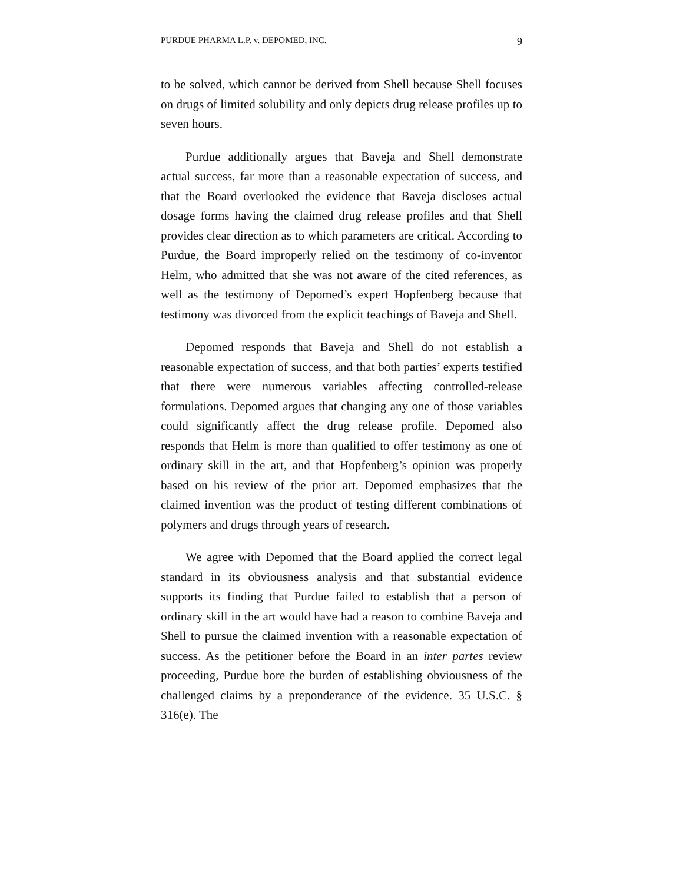PURDUE PHARMA L.P. v. DEPOMED, INC. 9
to be solved, which cannot be derived from Shell because Shell focuses on drugs of limited solubility and only depicts drug release profiles up to seven hours.
Purdue additionally argues that Baveja and Shell demonstrate actual success, far more than a reasonable expectation of success, and that the Board overlooked the evidence that Baveja discloses actual dosage forms having the claimed drug release profiles and that Shell provides clear direction as to which parameters are critical. According to Purdue, the Board improperly relied on the testimony of co-inventor Helm, who admitted that she was not aware of the cited references, as well as the testimony of Depomed’s expert Hopfenberg because that testimony was divorced from the explicit teachings of Baveja and Shell.
Depomed responds that Baveja and Shell do not establish a reasonable expectation of success, and that both parties’ experts testified that there were numerous variables affecting controlled-release formulations. Depomed argues that changing any one of those variables could significantly affect the drug release profile. Depomed also responds that Helm is more than qualified to offer testimony as one of ordinary skill in the art, and that Hopfenberg’s opinion was properly based on his review of the prior art. Depomed emphasizes that the claimed invention was the product of testing different combinations of polymers and drugs through years of research.
We agree with Depomed that the Board applied the correct legal standard in its obviousness analysis and that substantial evidence supports its finding that Purdue failed to establish that a person of ordinary skill in the art would have had a reason to combine Baveja and Shell to pursue the claimed invention with a reasonable expectation of success. As the petitioner before the Board in an inter partes review proceeding, Purdue bore the burden of establishing obviousness of the challenged claims by a preponderance of the evidence. 35 U.S.C. § 316(e). The